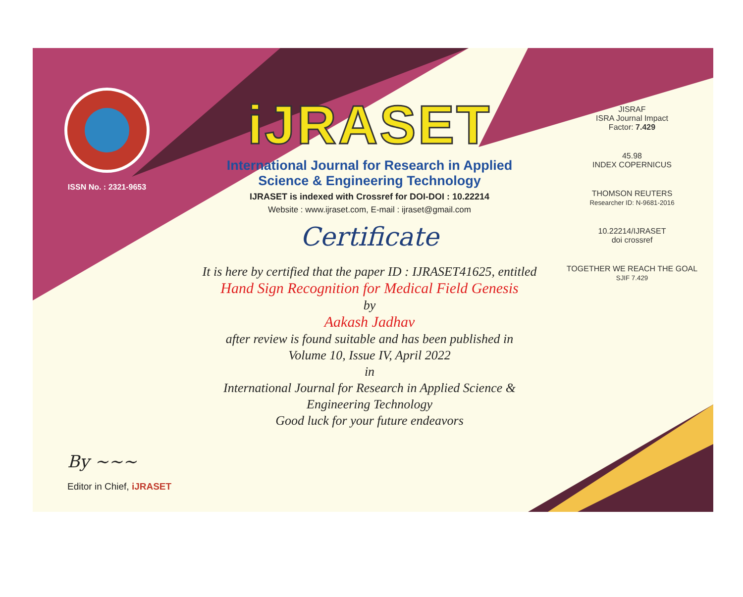ISSN No. : 2321-9653
iJRASET
International Journal for Research in Applied
Science & Engineering Technology
IJRASET is indexed with Crossref for DOI-DOI : 10.22214
Website : www.ijraset.com, E-mail : ijraset@gmail.com
Certificate
It is here by certified that the paper ID : IJRASET41625, entitled
Hand Sign Recognition for Medical Field Genesis
by
Aakash Jadhav
after review is found suitable and has been published in
Volume 10, Issue IV, April 2022
in
International Journal for Research in Applied Science &
Engineering Technology
Good luck for your future endeavors
JISRAF
ISRA Journal Impact
Factor: 7.429
45.98
INDEX COPERNICUS
THOMSON REUTERS
Researcher ID: N-9681-2016
10.22214/IJRASET
doi crossref
TOGETHER WE REACH THE GOAL
SJIF 7.429
By ~~~
Editor in Chief, iJRASET